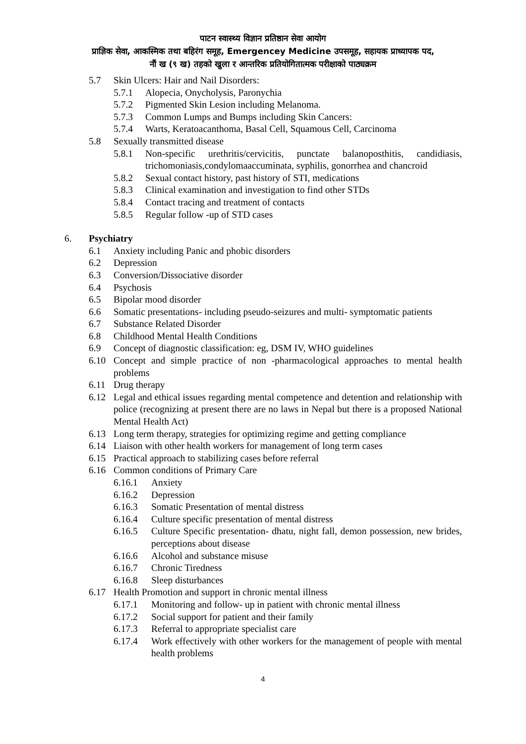पाटन स्वास्थ्य विज्ञान प्रतिष्ठान सेवा आयोग
प्राज्ञिक सेवा, आकस्मिक तथा बहिरंग समूह, Emergencey Medicine उपसमूह, सहायक प्राध्यापक पद,
नौं ख (९ ख) तहको खुला र आन्तरिक प्रतियोगितात्मक परीक्षाको पाठ्यक्रम
5.7 Skin Ulcers: Hair and Nail Disorders:
5.7.1 Alopecia, Onycholysis, Paronychia
5.7.2 Pigmented Skin Lesion including Melanoma.
5.7.3 Common Lumps and Bumps including Skin Cancers:
5.7.4 Warts, Keratoacanthoma, Basal Cell, Squamous Cell, Carcinoma
5.8 Sexually transmitted disease
5.8.1 Non-specific urethritis/cervicitis, punctate balanoposthitis, candidiasis, trichomoniasis,condylomaaccuminata, syphilis, gonorrhea and chancroid
5.8.2 Sexual contact history, past history of STI, medications
5.8.3 Clinical examination and investigation to find other STDs
5.8.4 Contact tracing and treatment of contacts
5.8.5 Regular follow -up of STD cases
6. Psychiatry
6.1 Anxiety including Panic and phobic disorders
6.2 Depression
6.3 Conversion/Dissociative disorder
6.4 Psychosis
6.5 Bipolar mood disorder
6.6 Somatic presentations- including pseudo-seizures and multi- symptomatic patients
6.7 Substance Related Disorder
6.8 Childhood Mental Health Conditions
6.9 Concept of diagnostic classification: eg, DSM IV, WHO guidelines
6.10 Concept and simple practice of non -pharmacological approaches to mental health problems
6.11 Drug therapy
6.12 Legal and ethical issues regarding mental competence and detention and relationship with police (recognizing at present there are no laws in Nepal but there is a proposed National Mental Health Act)
6.13 Long term therapy, strategies for optimizing regime and getting compliance
6.14 Liaison with other health workers for management of long term cases
6.15 Practical approach to stabilizing cases before referral
6.16 Common conditions of Primary Care
6.16.1 Anxiety
6.16.2 Depression
6.16.3 Somatic Presentation of mental distress
6.16.4 Culture specific presentation of mental distress
6.16.5 Culture Specific presentation- dhatu, night fall, demon possession, new brides, perceptions about disease
6.16.6 Alcohol and substance misuse
6.16.7 Chronic Tiredness
6.16.8 Sleep disturbances
6.17 Health Promotion and support in chronic mental illness
6.17.1 Monitoring and follow- up in patient with chronic mental illness
6.17.2 Social support for patient and their family
6.17.3 Referral to appropriate specialist care
6.17.4 Work effectively with other workers for the management of people with mental health problems
4